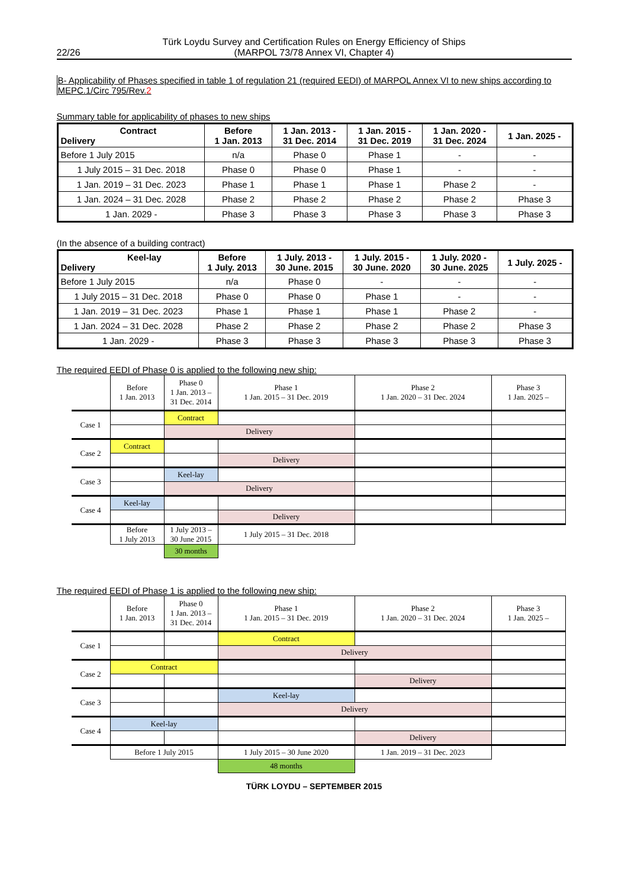22/26 Türk Loydu Survey and Certification Rules on Energy Efficiency of Ships
(MARPOL 73/78 Annex VI, Chapter 4)
B- Applicability of Phases specified in table 1 of regulation 21 (required EEDI) of MARPOL Annex VI to new ships according to MEPC.1/Circ 795/Rev.2
Summary table for applicability of phases to new ships
| Contract Delivery | Before 1 Jan. 2013 | 1 Jan. 2013 - 31 Dec. 2014 | 1 Jan. 2015 - 31 Dec. 2019 | 1 Jan. 2020 - 31 Dec. 2024 | 1 Jan. 2025 - |
| --- | --- | --- | --- | --- | --- |
| Before 1 July 2015 | n/a | Phase 0 | Phase 1 | - | - |
| 1 July 2015 – 31 Dec. 2018 | Phase 0 | Phase 0 | Phase 1 | - | - |
| 1 Jan. 2019 – 31 Dec. 2023 | Phase 1 | Phase 1 | Phase 1 | Phase 2 | - |
| 1 Jan. 2024 – 31 Dec. 2028 | Phase 2 | Phase 2 | Phase 2 | Phase 2 | Phase 3 |
| 1 Jan. 2029 - | Phase 3 | Phase 3 | Phase 3 | Phase 3 | Phase 3 |
(In the absence of a building contract)
| Keel-lay Delivery | Before 1 July. 2013 | 1 July. 2013 - 30 June. 2015 | 1 July. 2015 - 30 June. 2020 | 1 July. 2020 - 30 June. 2025 | 1 July. 2025 - |
| --- | --- | --- | --- | --- | --- |
| Before 1 July 2015 | n/a | Phase 0 | - | - | - |
| 1 July 2015 – 31 Dec. 2018 | Phase 0 | Phase 0 | Phase 1 | - | - |
| 1 Jan. 2019 – 31 Dec. 2023 | Phase 1 | Phase 1 | Phase 1 | Phase 2 | - |
| 1 Jan. 2024 – 31 Dec. 2028 | Phase 2 | Phase 2 | Phase 2 | Phase 2 | Phase 3 |
| 1 Jan. 2029 - | Phase 3 | Phase 3 | Phase 3 | Phase 3 | Phase 3 |
The required EEDI of Phase 0 is applied to the following new ship:
| | Before 1 Jan. 2013 | Phase 0 1 Jan. 2013 – 31 Dec. 2014 | Phase 1 1 Jan. 2015 – 31 Dec. 2019 | Phase 2 1 Jan. 2020 – 31 Dec. 2024 | Phase 3 1 Jan. 2025 – |
| Case 1 | | Contract | | | |
| | | Delivery | | | |
| Case 2 | Contract | | | | |
| | | | Delivery | | |
| Case 3 | | Keel-lay | | | |
| | | Delivery | | | |
| Case 4 | Keel-lay | | | | |
| | | | Delivery | | |
| | Before 1 July 2013 | 1 July 2013 – 30 June 2015 | 1 July 2015 – 31 Dec. 2018 | | |
| | | 30 months | | | |
The required EEDI of Phase 1 is applied to the following new ship:
| | Before 1 Jan. 2013 | Phase 0 1 Jan. 2013 – 31 Dec. 2014 | Phase 1 1 Jan. 2015 – 31 Dec. 2019 | Phase 2 1 Jan. 2020 – 31 Dec. 2024 | Phase 3 1 Jan. 2025 – |
| Case 1 | | | Contract | | |
| | | | Delivery | | |
| Case 2 | Contract | | | | |
| | | | | Delivery | |
| Case 3 | | | Keel-lay | | |
| | | | Delivery | | |
| Case 4 | Keel-lay | | | | |
| | | | | Delivery | |
| | Before 1 July 2015 | | 1 July 2015 – 30 June 2020 | 1 Jan. 2019 – 31 Dec. 2023 | |
| | | | 48 months | | |
TÜRK LOYDU – SEPTEMBER 2015